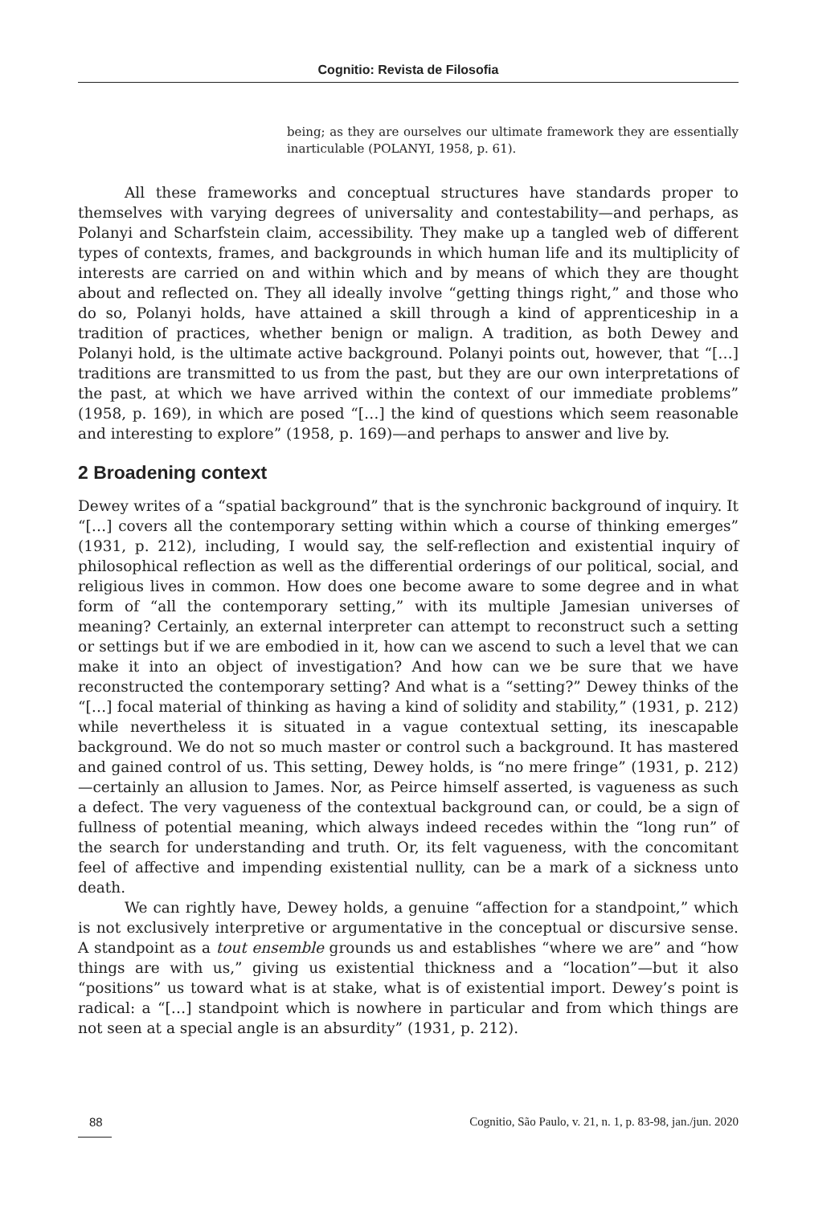Cognitio: Revista de Filosofia
being; as they are ourselves our ultimate framework they are essentially inarticulable (POLANYI, 1958, p. 61).
All these frameworks and conceptual structures have standards proper to themselves with varying degrees of universality and contestability—and perhaps, as Polanyi and Scharfstein claim, accessibility. They make up a tangled web of different types of contexts, frames, and backgrounds in which human life and its multiplicity of interests are carried on and within which and by means of which they are thought about and reflected on. They all ideally involve “getting things right,” and those who do so, Polanyi holds, have attained a skill through a kind of apprenticeship in a tradition of practices, whether benign or malign. A tradition, as both Dewey and Polanyi hold, is the ultimate active background. Polanyi points out, however, that “[…] traditions are transmitted to us from the past, but they are our own interpretations of the past, at which we have arrived within the context of our immediate problems” (1958, p. 169), in which are posed “[…] the kind of questions which seem reasonable and interesting to explore” (1958, p. 169)—and perhaps to answer and live by.
2 Broadening context
Dewey writes of a “spatial background” that is the synchronic background of inquiry. It “[…] covers all the contemporary setting within which a course of thinking emerges” (1931, p. 212), including, I would say, the self-reflection and existential inquiry of philosophical reflection as well as the differential orderings of our political, social, and religious lives in common. How does one become aware to some degree and in what form of “all the contemporary setting,” with its multiple Jamesian universes of meaning? Certainly, an external interpreter can attempt to reconstruct such a setting or settings but if we are embodied in it, how can we ascend to such a level that we can make it into an object of investigation? And how can we be sure that we have reconstructed the contemporary setting? And what is a “setting?” Dewey thinks of the “[…] focal material of thinking as having a kind of solidity and stability,” (1931, p. 212) while nevertheless it is situated in a vague contextual setting, its inescapable background. We do not so much master or control such a background. It has mastered and gained control of us. This setting, Dewey holds, is “no mere fringe” (1931, p. 212)—certainly an allusion to James. Nor, as Peirce himself asserted, is vagueness as such a defect. The very vagueness of the contextual background can, or could, be a sign of fullness of potential meaning, which always indeed recedes within the “long run” of the search for understanding and truth. Or, its felt vagueness, with the concomitant feel of affective and impending existential nullity, can be a mark of a sickness unto death.
We can rightly have, Dewey holds, a genuine “affection for a standpoint,” which is not exclusively interpretive or argumentative in the conceptual or discursive sense. A standpoint as a tout ensemble grounds us and establishes “where we are” and “how things are with us,” giving us existential thickness and a “location”—but it also “positions” us toward what is at stake, what is of existential import. Dewey’s point is radical: a “[…] standpoint which is nowhere in particular and from which things are not seen at a special angle is an absurdity” (1931, p. 212).
88 Cognitio, São Paulo, v. 21, n. 1, p. 83-98, jan./jun. 2020